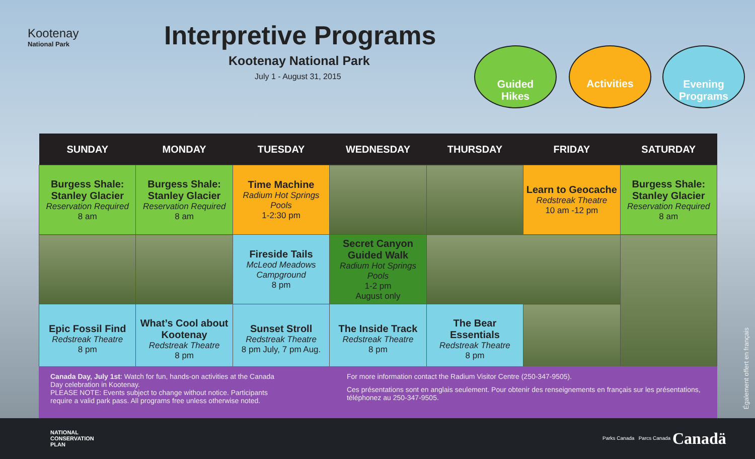Kootenay
National Park
Interpretive Programs
Kootenay National Park
July 1 - August 31, 2015
Guided
Hikes
Activities
Evening
Programs
| SUNDAY | MONDAY | TUESDAY | WEDNESDAY | THURSDAY | FRIDAY | SATURDAY |
| --- | --- | --- | --- | --- | --- | --- |
| Burgess Shale: Stanley Glacier Reservation Required 8 am | Burgess Shale: Stanley Glacier Reservation Required 8 am | Time Machine Radium Hot Springs Pools 1-2:30 pm | | | Learn to Geocache Redstreak Theatre 10 am -12 pm | Burgess Shale: Stanley Glacier Reservation Required 8 am |
| | | Fireside Tails McLeod Meadows Campground 8 pm | Secret Canyon Guided Walk Radium Hot Springs Pools 1-2 pm August only | | | |
| Epic Fossil Find Redstreak Theatre 8 pm | What’s Cool about Kootenay Redstreak Theatre 8 pm | Sunset Stroll Redstreak Theatre 8 pm July, 7 pm Aug. | The Inside Track Redstreak Theatre 8 pm | The Bear Essentials Redstreak Theatre 8 pm | | |
Canada Day, July 1st: Watch for fun, hands-on activities at the Canada Day celebration in Kootenay.
PLEASE NOTE: Events subject to change without notice. Participants require a valid park pass. All programs free unless otherwise noted.
For more information contact the Radium Visitor Centre (250-347-9505).
Ces présentations sont en anglais seulement. Pour obtenir des renseignements en français sur les présentations, téléphonez au 250-347-9505.
Également offert en français
NATIONAL
CONSERVATION
PLAN
Parks Canada Parcs Canada Canadä